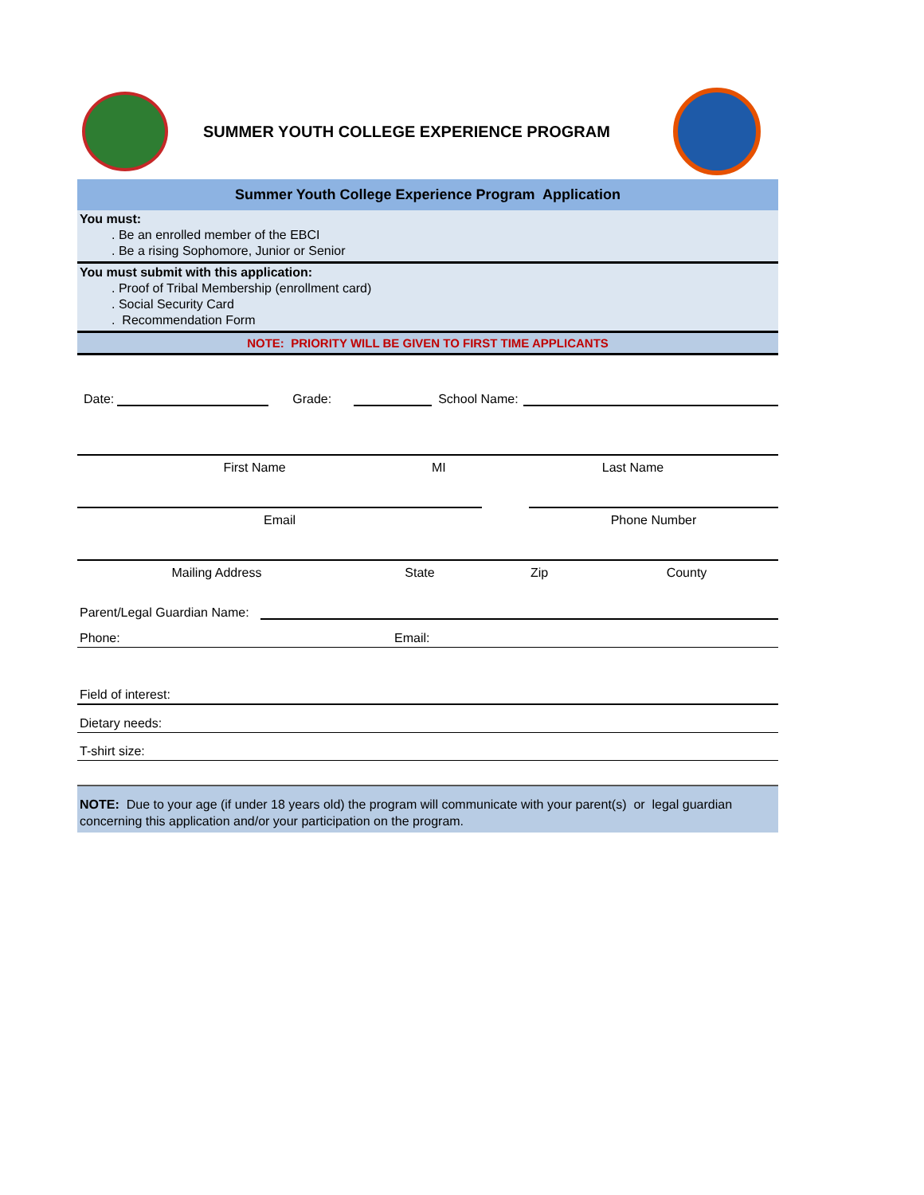SUMMER YOUTH COLLEGE EXPERIENCE PROGRAM
Summer Youth College Experience Program Application
You must:
. Be an enrolled member of the EBCI
. Be a rising Sophomore, Junior or Senior
You must submit with this application:
. Proof of Tribal Membership (enrollment card)
. Social Security Card
. Recommendation Form
NOTE: PRIORITY WILL BE GIVEN TO FIRST TIME APPLICANTS
Date:
Grade:
School Name:
First Name MI Last Name
Email Phone Number
Mailing Address State Zip County
Parent/Legal Guardian Name:
Phone: Email:
Field of interest:
Dietary needs:
T-shirt size:
NOTE: Due to your age (if under 18 years old) the program will communicate with your parent(s) or legal guardian concerning this application and/or your participation on the program.